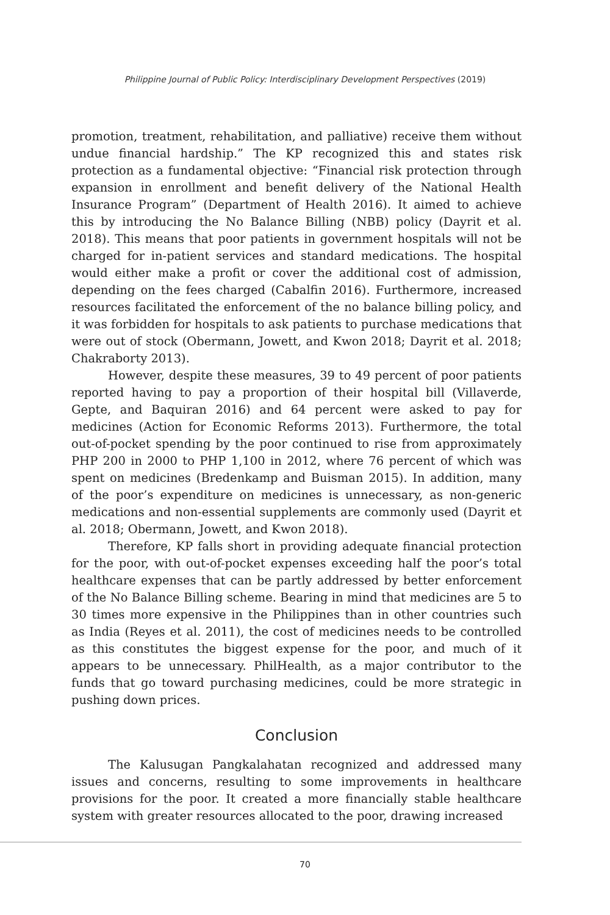Philippine Journal of Public Policy: Interdisciplinary Development Perspectives (2019)
promotion, treatment, rehabilitation, and palliative) receive them without undue financial hardship.” The KP recognized this and states risk protection as a fundamental objective: “Financial risk protection through expansion in enrollment and benefit delivery of the National Health Insurance Program” (Department of Health 2016). It aimed to achieve this by introducing the No Balance Billing (NBB) policy (Dayrit et al. 2018). This means that poor patients in government hospitals will not be charged for in-patient services and standard medications. The hospital would either make a profit or cover the additional cost of admission, depending on the fees charged (Cabalfin 2016). Furthermore, increased resources facilitated the enforcement of the no balance billing policy, and it was forbidden for hospitals to ask patients to purchase medications that were out of stock (Obermann, Jowett, and Kwon 2018; Dayrit et al. 2018; Chakraborty 2013).
However, despite these measures, 39 to 49 percent of poor patients reported having to pay a proportion of their hospital bill (Villaverde, Gepte, and Baquiran 2016) and 64 percent were asked to pay for medicines (Action for Economic Reforms 2013). Furthermore, the total out-of-pocket spending by the poor continued to rise from approximately PHP 200 in 2000 to PHP 1,100 in 2012, where 76 percent of which was spent on medicines (Bredenkamp and Buisman 2015). In addition, many of the poor’s expenditure on medicines is unnecessary, as non-generic medications and non-essential supplements are commonly used (Dayrit et al. 2018; Obermann, Jowett, and Kwon 2018).
Therefore, KP falls short in providing adequate financial protection for the poor, with out-of-pocket expenses exceeding half the poor’s total healthcare expenses that can be partly addressed by better enforcement of the No Balance Billing scheme. Bearing in mind that medicines are 5 to 30 times more expensive in the Philippines than in other countries such as India (Reyes et al. 2011), the cost of medicines needs to be controlled as this constitutes the biggest expense for the poor, and much of it appears to be unnecessary. PhilHealth, as a major contributor to the funds that go toward purchasing medicines, could be more strategic in pushing down prices.
Conclusion
The Kalusugan Pangkalahatan recognized and addressed many issues and concerns, resulting to some improvements in healthcare provisions for the poor. It created a more financially stable healthcare system with greater resources allocated to the poor, drawing increased
70